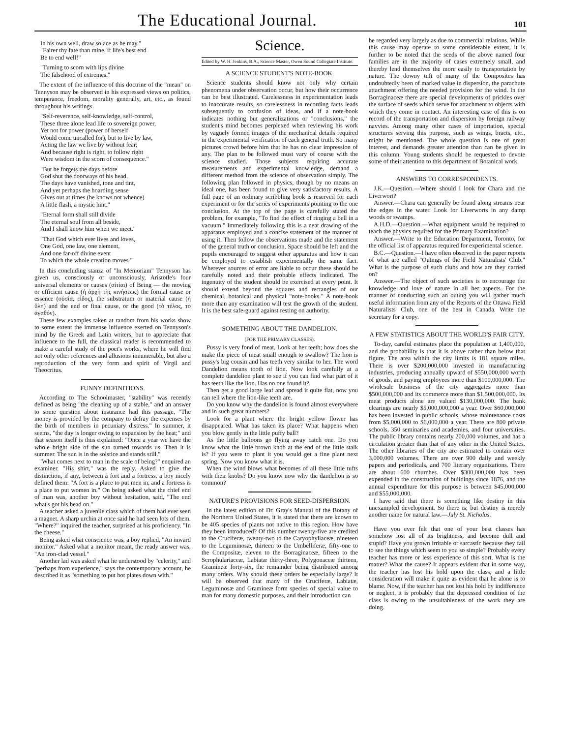The Educational Journal.
101
In his own well, draw solace as he may."
"Fairer thy fate than mine, if life's best end
Be to end well!"
"Turning to scorn with lips divine
The falsehood of extremes."
The extent of the influence of this doctrine of the "mean" on Tennyson may be observed in his expressed views on politics, temperance, freedom, morality generally, art, etc., as found throughout his writings.
"Self-reverence, self-knowledge, self-control,
These three alone lead life to sovereign power,
Yet not for power (power of herself
Would come uncalled for), but to live by law,
Acting the law we live by without fear;
And because right is right, to follow right
Were wisdom in the scorn of consequence."
"But he forgets the days before
God shut the doorways of his head.
The days have vanished, tone and tint,
And yet perhaps the hoarding sense
Gives out at times (he knows not whence)
A little flash, a mystic hint."
"Eternal form shall still divide
The eternal soul from all beside,
And I shall know him when we meet."
"That God which ever lives and loves,
One God, one law, one element,
And one far-off divine event
To which the whole creation moves."
In this concluding stanza of "In Memoriam" Tennyson has given us, consciously or unconsciously, Aristotle's four universal elements or causes (αἰτίαι) of Being — the moving or efficient cause (ἡ ἀρχὴ τῆς κινήσεως) the formal cause or essence (οὐσία, εἶδος), the substratum or material cause (ἡ ὕλη) and the end or final cause, or the good (τὸ τέλος, τὸ ἀγαθόν).
These few examples taken at random from his works show to some extent the immense influence exerted on Tennyson's mind by the Greek and Latin writers, but to appreciate that influence to the full, the classical reader is recommended to make a careful study of the poet's works, where he will find not only other references and allusions innumerable, but also a reproduction of the very form and spirit of Virgil and Theocritus.
FUNNY DEFINITIONS.
According to The Schoolmaster, "stability" was recently defined as being "the cleaning up of a stable," and an answer to some question about insurance had this passage, "The money is provided by the company to defray the expenses by the birth of members in pecuniary distress." In summer, it seems, "the day is longer owing to expansion by the heat;" and that season itself is thus explained: "Once a year we have the whole bright side of the sun turned towards us. Then it is summer. The sun is in the solstice and stands still."
"What comes next to man in the scale of being?" enquired an examiner. "His shirt," was the reply. Asked to give the distinction, if any, between a fort and a fortress, a boy nicely defined them: "A fort is a place to put men in, and a fortress is a place to put women in." On being asked what the chief end of man was, another boy without hesitation, said, "The end what's got his head on."
A teacher asked a juvenile class which of them had ever seen a magnet. A sharp urchin at once said he had seen lots of them. "Where?" inquired the teacher, surprised at his proficiency. "In the cheese."
Being asked what conscience was, a boy replied, "An inward monitor." Asked what a monitor meant, the ready answer was, "An iron-clad vessel."
Another lad was asked what he understood by "celerity," and "perhaps from experience," says the contemporary account, he described it as "something to put hot plates down with."
Science.
Edited by W. H. Jenkins, B.A., Science Master, Owen Sound Collegiate Institute.
A SCIENCE STUDENT'S NOTE-BOOK.
Science students should know not only why certain phenomena under observation occur, but how their occurrence can be best illustrated. Carelessness in experimentation leads to inaccurate results, so carelessness in recording facts leads subsequently to confusion of ideas, and if a note-book indicates nothing but generalizations or "conclusions," the student's mind becomes perplexed when reviewing his work by vaguely formed images of the mechanical details required in the experimental verification of each general truth. So many pictures crowd before him that he has no clear impression of any. The plan to be followed must vary of course with the science studied. Those subjects requiring accurate measurements and experimental knowledge, demand a different method from the science of observation simply. The following plan followed in physics, though by no means an ideal one, has been found to give very satisfactory results. A full page of an ordinary scribbling book is reserved for each experiment or for the series of experiments pointing to the one conclusion. At the top of the page is carefully stated the problem, for example, "To find the effect of ringing a bell in a vacuum." Immediately following this is a neat drawing of the apparatus employed and a concise statement of the manner of using it. Then follow the observations made and the statement of the general truth or conclusion. Space should be left and the pupils encouraged to suggest other apparatus and how it can be employed to establish experimentally the same fact. Wherever sources of error are liable to occur these should be carefully noted and their probable effects indicated. The ingenuity of the student should be exercised at every point. It should extend beyond the squares and rectangles of our chemical, botanical and physical "note-books." A note-book more than any examination will test the growth of the student. It is the best safe-guard against resting on authority.
SOMETHING ABOUT THE DANDELION.
(FOR THE PRIMARY CLASSES).
Pussy is very fond of meat. Look at her teeth; how does she make the piece of meat small enough to swallow? The lion is pussy's big cousin and has teeth very similar to her. The word Dandelion means tooth of lion. Now look carefully at a complete dandelion plant to see if you can find what part of it has teeth like the lion. Has no one found it?
Then get a good large leaf and spread it quite flat, now you can tell where the lion-like teeth are.
Do you know why the dandelion is found almost everywhere and in such great numbers?
Look for a plant where the bright yellow flower has disappeared. What has taken its place? What happens when you blow gently in the little puffy ball?
As the little balloons go flying away catch one. Do you know what the little brown knob at the end of the little stalk is? If you were to plant it you would get a fine plant next spring. Now you know what it is.
When the wind blows what becomes of all these little tufts with their knobs? Do you know now why the dandelion is so common?
NATURE'S PROVISIONS FOR SEED-DISPERSION.
In the latest edition of Dr. Gray's Manual of the Botany of the Northern United States, it is stated that there are known to be 405 species of plants not native to this region. How have they been introduced? Of this number twenty-five are credited to the Cruciferæ, twenty-two to the Caryophyllaceæ, nineteen to the Leguminosæ, thirteen to the Umbelliferæ, fifty-one to the Compositæ, eleven to the Borraginaceæ, fifteen to the Scrophulariaceæ, Labiatæ thirty-three, Polygonaceæ thirteen, Gramineæ forty-six, the remainder being distributed among many orders. Why should these orders be especially large? It will be observed that many of the Cruciferæ, Labiatæ, Leguminosæ and Gramineæ form species of special value to man for many domestic purposes, and their introduction can
be regarded very largely as due to commercial relations. While this cause may operate to some considerable extent, it is further to be noted that the seeds of the above named four families are in the majority of cases extremely small, and thereby lend themselves the more easily to transportation by nature. The downy tuft of many of the Composites has undoubtedly been of marked value in dispersion, the parachute attachment offering the needed provision for the wind. In the Borraginaceæ there are special developments of prickles over the surface of seeds which serve for attachment to objects with which they come in contact. An interesting case of this is on record of the transportation and dispersion by foreign railway navvies. Among many other cases of importation, special structures serving this purpose, such as wings, bracts, etc., might be mentioned. The whole question is one of great interest, and demands greater attention than can be given in this column. Young students should be requested to devote some of their attention to this department of Botanical work.
ANSWERS TO CORRESPONDENTS.
J.K.—Question.—Where should I look for Chara and the Liverwort?
Answer.—Chara can generally be found along streams near the edges in the water. Look for Liverworts in any damp woods or swamps.
A.H.D.—Question.—What equipment would be required to teach the physics required for the Primary Examination?
Answer.—Write to the Education Department, Toronto, for the official list of apparatus required for experimental science.
B.C.—Question.—I have often observed in the paper reports of what are called "Outings of the Field Naturalists' Club." What is the purpose of such clubs and how are they carried on?
Answer.—The object of such societies is to encourage the knowledge and love of nature in all her aspects. For the manner of conducting such an outing you will gather much useful information from any of the Reports of the Ottawa Field Naturalists' Club, one of the best in Canada. Write the secretary for a copy.
A FEW STATISTICS ABOUT THE WORLD'S FAIR CITY.
To-day, careful estimates place the population at 1,400,000, and the probability is that it is above rather than below that figure. The area within the city limits is 181 square miles. There is over $200,000,000 invested in manufacturing industries, producing annually upward of $550,000,000 worth of goods, and paying employees more than $100,000,000. The wholesale business of the city aggregates more than $500,000,000 and its commerce more than $1,500,000,000. Its meat products alone are valued $130,000,000. The bank clearings are nearly $5,000,000,000 a year. Over $60,000,000 has been invested in public schools, whose maintenance costs from $5,000,000 to $6,000,000 a year. There are 800 private schools, 350 seminaries and academies, and four universities. The public library contains nearly 200,000 volumes, and has a circulation greater than that of any other in the United States. The other libraries of the city are estimated to contain over 3,000,000 volumes. There are over 900 daily and weekly papers and periodicals, and 700 literary organizations. There are about 600 churches. Over $300,000,000 has been expended in the construction of buildings since 1876, and the annual expenditure for this purpose is between $45,000,000 and $55,000,000.
I have said that there is something like destiny in this unexampled development. So there is; but destiny is merely another name for natural law.—July St. Nicholas.
Have you ever felt that one of your best classes has somehow lost all of its brightness, and become dull and stupid? Have you grown irritable or sarcastic because they fail to see the things which seem to you so simple? Probably every teacher has more or less experience of this sort. What is the matter? What the cause? It appears evident that in some way, the teacher has lost his hold upon the class, and a little consideration will make it quite as evident that he alone is to blame. Now, if the teacher has not lost his hold by indifference or neglect, it is probably that the depressed condition of the class is owing to the unsuitableness of the work they are doing.